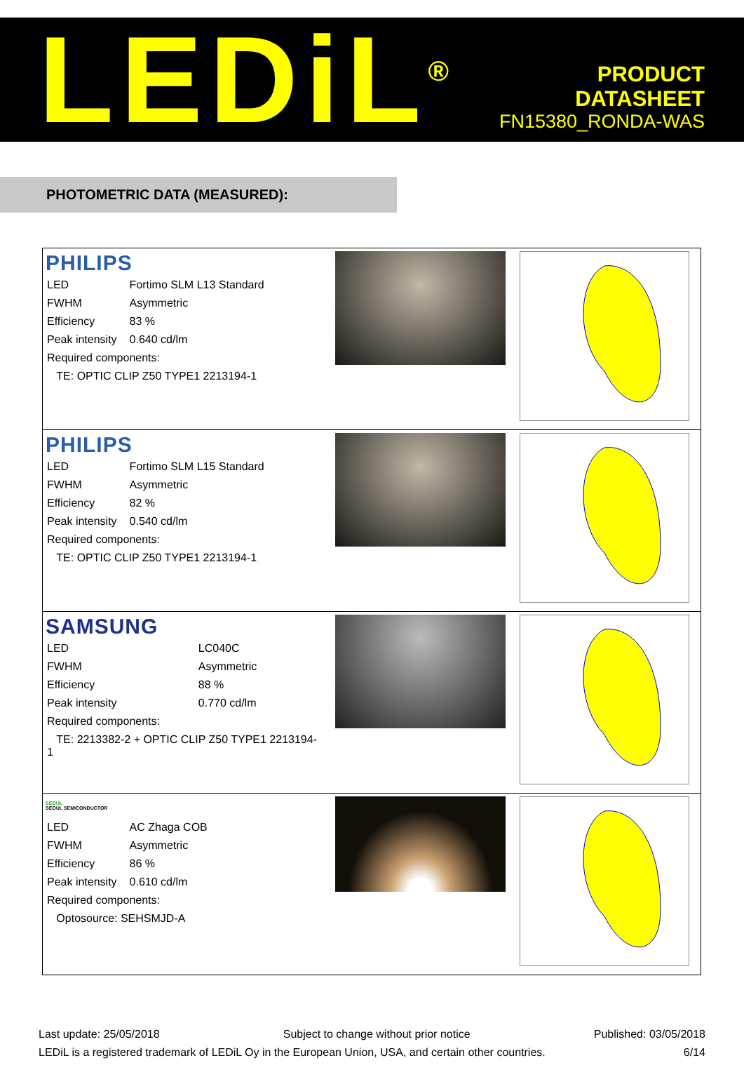LEDiL<sup>®</sup>
PRODUCT
DATASHEET
FN15380_RONDA-WAS
PHOTOMETRIC DATA (MEASURED):
| PHILIPS / LED / Fortimo SLM L13 Standard / / FWHM / Asymmetric / / Efficiency / 83 % / / Peak intensity / 0.640 cd/lm / / Required components: / / / TE: OPTIC CLIP Z50 TYPE1 2213194-1 / / | | |
| PHILIPS / LED / Fortimo SLM L15 Standard / / FWHM / Asymmetric / / Efficiency / 82 % / / Peak intensity / 0.540 cd/lm / / Required components: / / / TE: OPTIC CLIP Z50 TYPE1 2213194-1 / / | | |
| SAMSUNG / LED / LC040C / / FWHM / Asymmetric / / Efficiency / 88 % / / Peak intensity / 0.770 cd/lm / / Required components: / / / TE: 2213382-2 + OPTIC CLIP Z50 TYPE1 2213194-1 / / | | |
| SEOUL SEOUL SEMICONDUCTOR / LED / AC Zhaga COB / / FWHM / Asymmetric / / Efficiency / 86 % / / Peak intensity / 0.610 cd/lm / / Required components: / / / Optosource: SEHSMJD-A / / | | |
Last update: 25/05/2018 Subject to change without prior notice Published: 03/05/2018
LEDiL is a registered trademark of LEDiL Oy in the European Union, USA, and certain other countries. 6/14